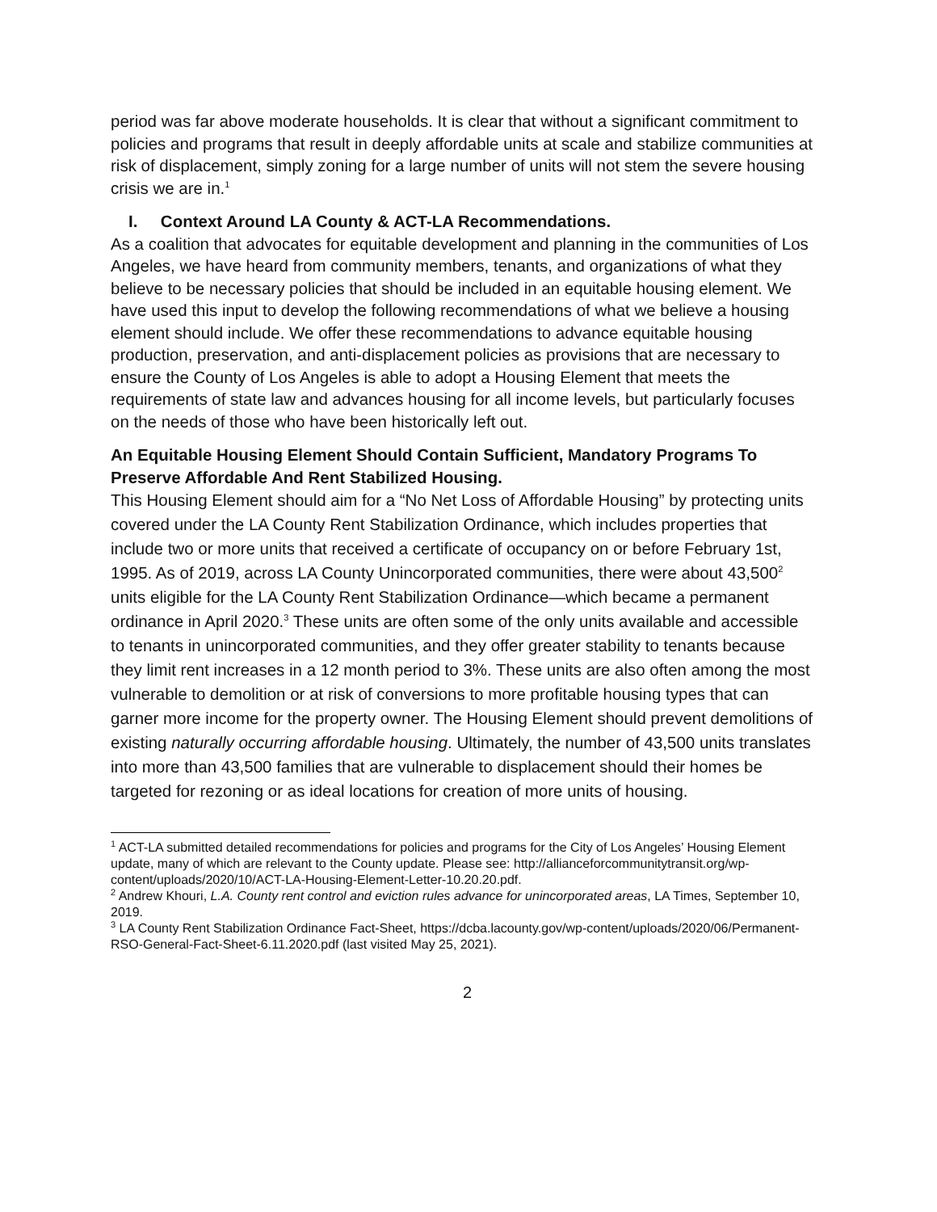period was far above moderate households. It is clear that without a significant commitment to policies and programs that result in deeply affordable units at scale and stabilize communities at risk of displacement, simply zoning for a large number of units will not stem the severe housing crisis we are in.<sup>1</sup>
I. Context Around LA County & ACT-LA Recommendations.
As a coalition that advocates for equitable development and planning in the communities of Los Angeles, we have heard from community members, tenants, and organizations of what they believe to be necessary policies that should be included in an equitable housing element. We have used this input to develop the following recommendations of what we believe a housing element should include. We offer these recommendations to advance equitable housing production, preservation, and anti-displacement policies as provisions that are necessary to ensure the County of Los Angeles is able to adopt a Housing Element that meets the requirements of state law and advances housing for all income levels, but particularly focuses on the needs of those who have been historically left out.
An Equitable Housing Element Should Contain Sufficient, Mandatory Programs To Preserve Affordable And Rent Stabilized Housing.
This Housing Element should aim for a “No Net Loss of Affordable Housing” by protecting units covered under the LA County Rent Stabilization Ordinance, which includes properties that include two or more units that received a certificate of occupancy on or before February 1st, 1995. As of 2019, across LA County Unincorporated communities, there were about 43,500<sup>2</sup> units eligible for the LA County Rent Stabilization Ordinance—which became a permanent ordinance in April 2020.<sup>3</sup> These units are often some of the only units available and accessible to tenants in unincorporated communities, and they offer greater stability to tenants because they limit rent increases in a 12 month period to 3%. These units are also often among the most vulnerable to demolition or at risk of conversions to more profitable housing types that can garner more income for the property owner. The Housing Element should prevent demolitions of existing naturally occurring affordable housing. Ultimately, the number of 43,500 units translates into more than 43,500 families that are vulnerable to displacement should their homes be targeted for rezoning or as ideal locations for creation of more units of housing.
<sup>1</sup> ACT-LA submitted detailed recommendations for policies and programs for the City of Los Angeles’ Housing Element update, many of which are relevant to the County update. Please see: http://allianceforcommunitytransit.org/wp-content/uploads/2020/10/ACT-LA-Housing-Element-Letter-10.20.20.pdf.
<sup>2</sup> Andrew Khouri, L.A. County rent control and eviction rules advance for unincorporated areas, LA Times, September 10, 2019.
<sup>3</sup> LA County Rent Stabilization Ordinance Fact-Sheet, https://dcba.lacounty.gov/wp-content/uploads/2020/06/Permanent-RSO-General-Fact-Sheet-6.11.2020.pdf (last visited May 25, 2021).
2